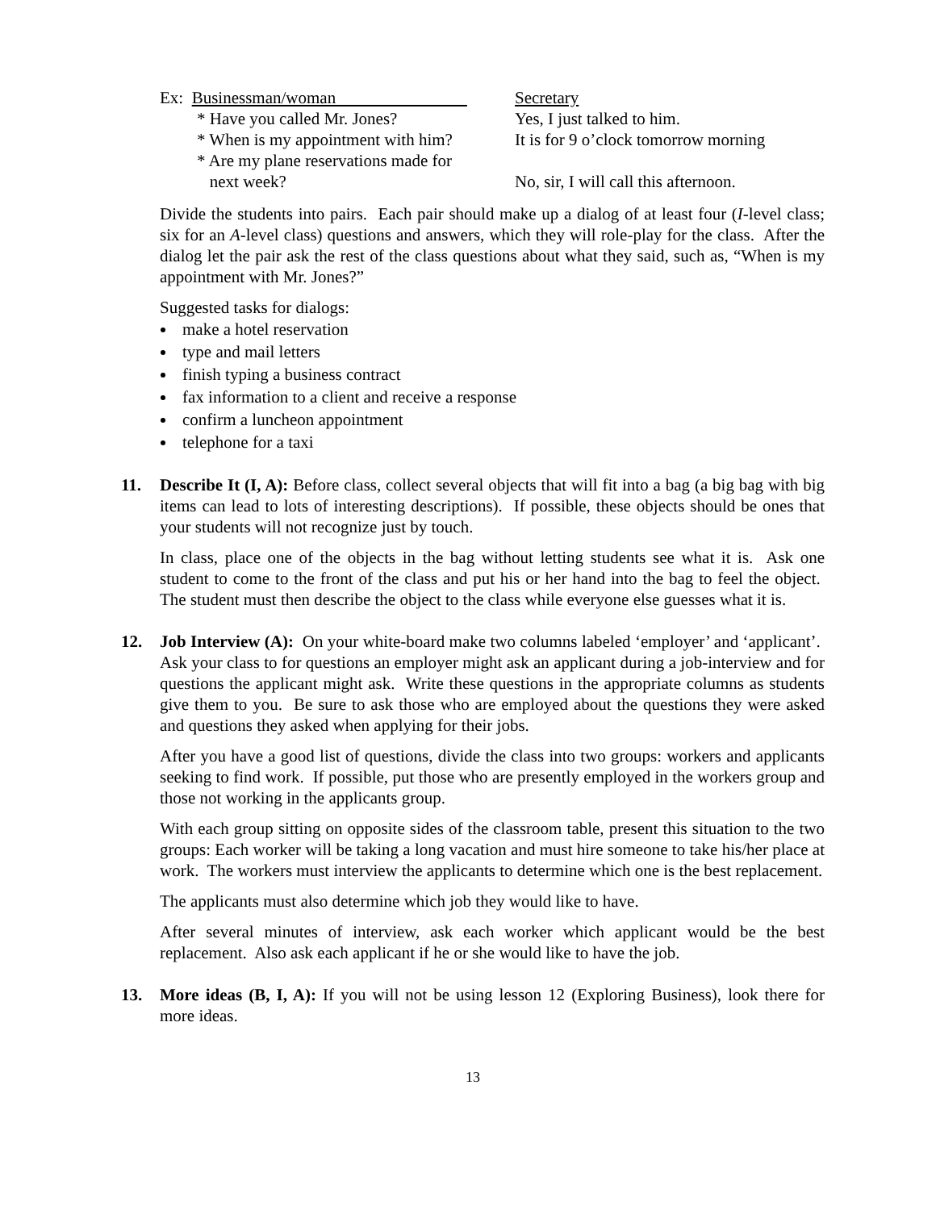| Ex: Businessman/woman | Secretary |
| * Have you called Mr. Jones? | Yes, I just talked to him. |
| * When is my appointment with him? | It is for 9 o’clock tomorrow morning |
| * Are my plane reservations made for next week? | No, sir, I will call this afternoon. |
Divide the students into pairs. Each pair should make up a dialog of at least four (I-level class; six for an A-level class) questions and answers, which they will role-play for the class. After the dialog let the pair ask the rest of the class questions about what they said, such as, “When is my appointment with Mr. Jones?”
Suggested tasks for dialogs:
make a hotel reservation
type and mail letters
finish typing a business contract
fax information to a client and receive a response
confirm a luncheon appointment
telephone for a taxi
11. Describe It (I, A): Before class, collect several objects that will fit into a bag (a big bag with big items can lead to lots of interesting descriptions). If possible, these objects should be ones that your students will not recognize just by touch.
In class, place one of the objects in the bag without letting students see what it is. Ask one student to come to the front of the class and put his or her hand into the bag to feel the object. The student must then describe the object to the class while everyone else guesses what it is.
12. Job Interview (A): On your white-board make two columns labeled ‘employer’ and ‘applicant’. Ask your class to for questions an employer might ask an applicant during a job-interview and for questions the applicant might ask. Write these questions in the appropriate columns as students give them to you. Be sure to ask those who are employed about the questions they were asked and questions they asked when applying for their jobs.
After you have a good list of questions, divide the class into two groups: workers and applicants seeking to find work. If possible, put those who are presently employed in the workers group and those not working in the applicants group.
With each group sitting on opposite sides of the classroom table, present this situation to the two groups: Each worker will be taking a long vacation and must hire someone to take his/her place at work. The workers must interview the applicants to determine which one is the best replacement.
The applicants must also determine which job they would like to have.
After several minutes of interview, ask each worker which applicant would be the best replacement. Also ask each applicant if he or she would like to have the job.
13. More ideas (B, I, A): If you will not be using lesson 12 (Exploring Business), look there for more ideas.
13